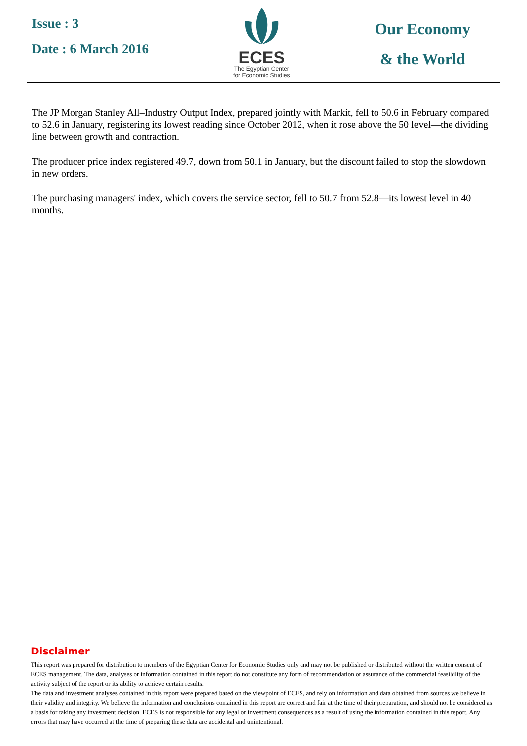Issue : 3
Date : 6 March 2016
ECES
The Egyptian Center
for Economic Studies
Our Economy
& the World
The JP Morgan Stanley All–Industry Output Index, prepared jointly with Markit, fell to 50.6 in February compared to 52.6 in January, registering its lowest reading since October 2012, when it rose above the 50 level—the dividing line between growth and contraction.
The producer price index registered 49.7, down from 50.1 in January, but the discount failed to stop the slowdown in new orders.
The purchasing managers' index, which covers the service sector, fell to 50.7 from 52.8—its lowest level in 40 months.
Disclaimer
This report was prepared for distribution to members of the Egyptian Center for Economic Studies only and may not be published or distributed without the written consent of ECES management. The data, analyses or information contained in this report do not constitute any form of recommendation or assurance of the commercial feasibility of the activity subject of the report or its ability to achieve certain results.
The data and investment analyses contained in this report were prepared based on the viewpoint of ECES, and rely on information and data obtained from sources we believe in their validity and integrity. We believe the information and conclusions contained in this report are correct and fair at the time of their preparation, and should not be considered as a basis for taking any investment decision. ECES is not responsible for any legal or investment consequences as a result of using the information contained in this report. Any errors that may have occurred at the time of preparing these data are accidental and unintentional.